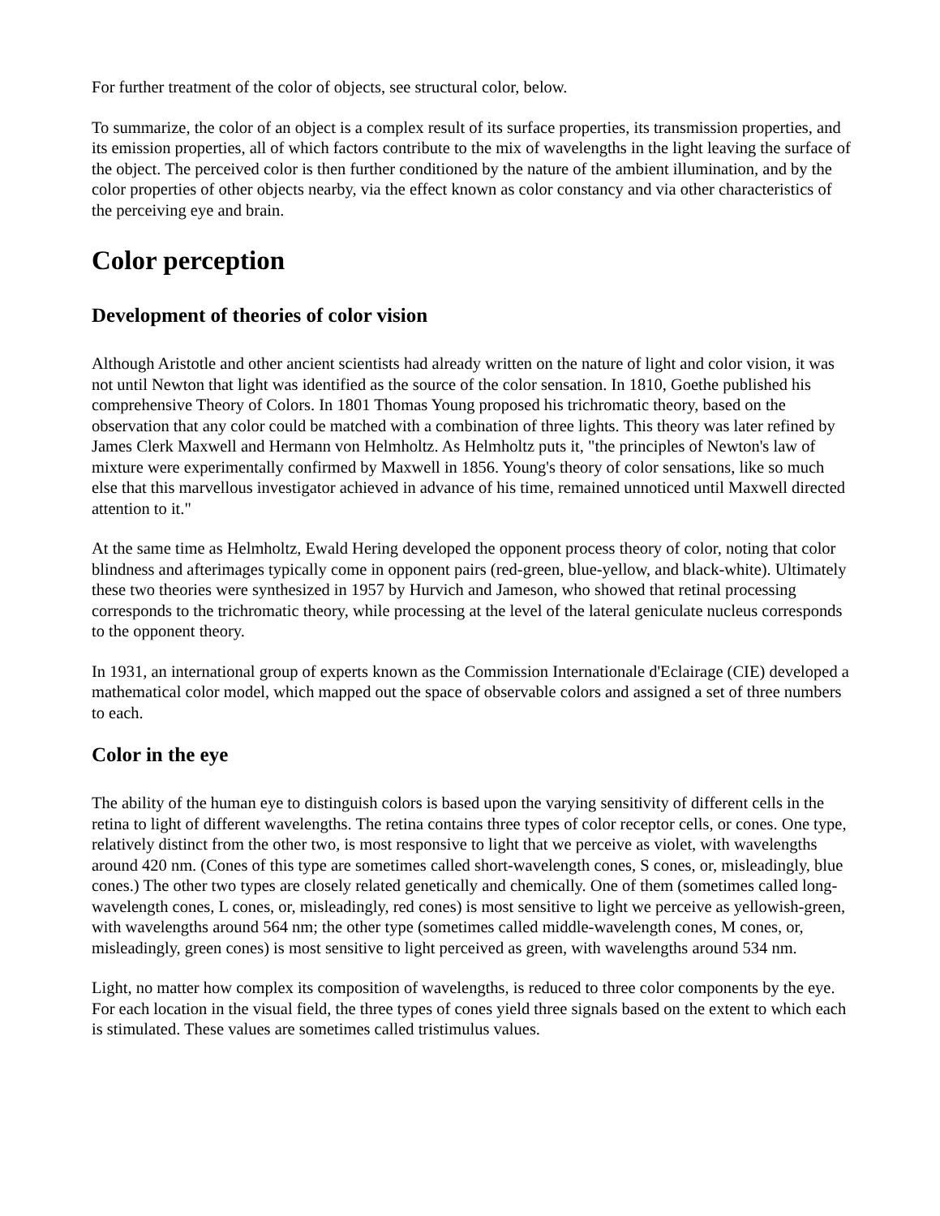For further treatment of the color of objects, see structural color, below.
To summarize, the color of an object is a complex result of its surface properties, its transmission properties, and its emission properties, all of which factors contribute to the mix of wavelengths in the light leaving the surface of the object. The perceived color is then further conditioned by the nature of the ambient illumination, and by the color properties of other objects nearby, via the effect known as color constancy and via other characteristics of the perceiving eye and brain.
Color perception
Development of theories of color vision
Although Aristotle and other ancient scientists had already written on the nature of light and color vision, it was not until Newton that light was identified as the source of the color sensation. In 1810, Goethe published his comprehensive Theory of Colors. In 1801 Thomas Young proposed his trichromatic theory, based on the observation that any color could be matched with a combination of three lights. This theory was later refined by James Clerk Maxwell and Hermann von Helmholtz. As Helmholtz puts it, "the principles of Newton's law of mixture were experimentally confirmed by Maxwell in 1856. Young's theory of color sensations, like so much else that this marvellous investigator achieved in advance of his time, remained unnoticed until Maxwell directed attention to it."
At the same time as Helmholtz, Ewald Hering developed the opponent process theory of color, noting that color blindness and afterimages typically come in opponent pairs (red-green, blue-yellow, and black-white). Ultimately these two theories were synthesized in 1957 by Hurvich and Jameson, who showed that retinal processing corresponds to the trichromatic theory, while processing at the level of the lateral geniculate nucleus corresponds to the opponent theory.
In 1931, an international group of experts known as the Commission Internationale d'Eclairage (CIE) developed a mathematical color model, which mapped out the space of observable colors and assigned a set of three numbers to each.
Color in the eye
The ability of the human eye to distinguish colors is based upon the varying sensitivity of different cells in the retina to light of different wavelengths. The retina contains three types of color receptor cells, or cones. One type, relatively distinct from the other two, is most responsive to light that we perceive as violet, with wavelengths around 420 nm. (Cones of this type are sometimes called short-wavelength cones, S cones, or, misleadingly, blue cones.) The other two types are closely related genetically and chemically. One of them (sometimes called long-wavelength cones, L cones, or, misleadingly, red cones) is most sensitive to light we perceive as yellowish-green, with wavelengths around 564 nm; the other type (sometimes called middle-wavelength cones, M cones, or, misleadingly, green cones) is most sensitive to light perceived as green, with wavelengths around 534 nm.
Light, no matter how complex its composition of wavelengths, is reduced to three color components by the eye. For each location in the visual field, the three types of cones yield three signals based on the extent to which each is stimulated. These values are sometimes called tristimulus values.